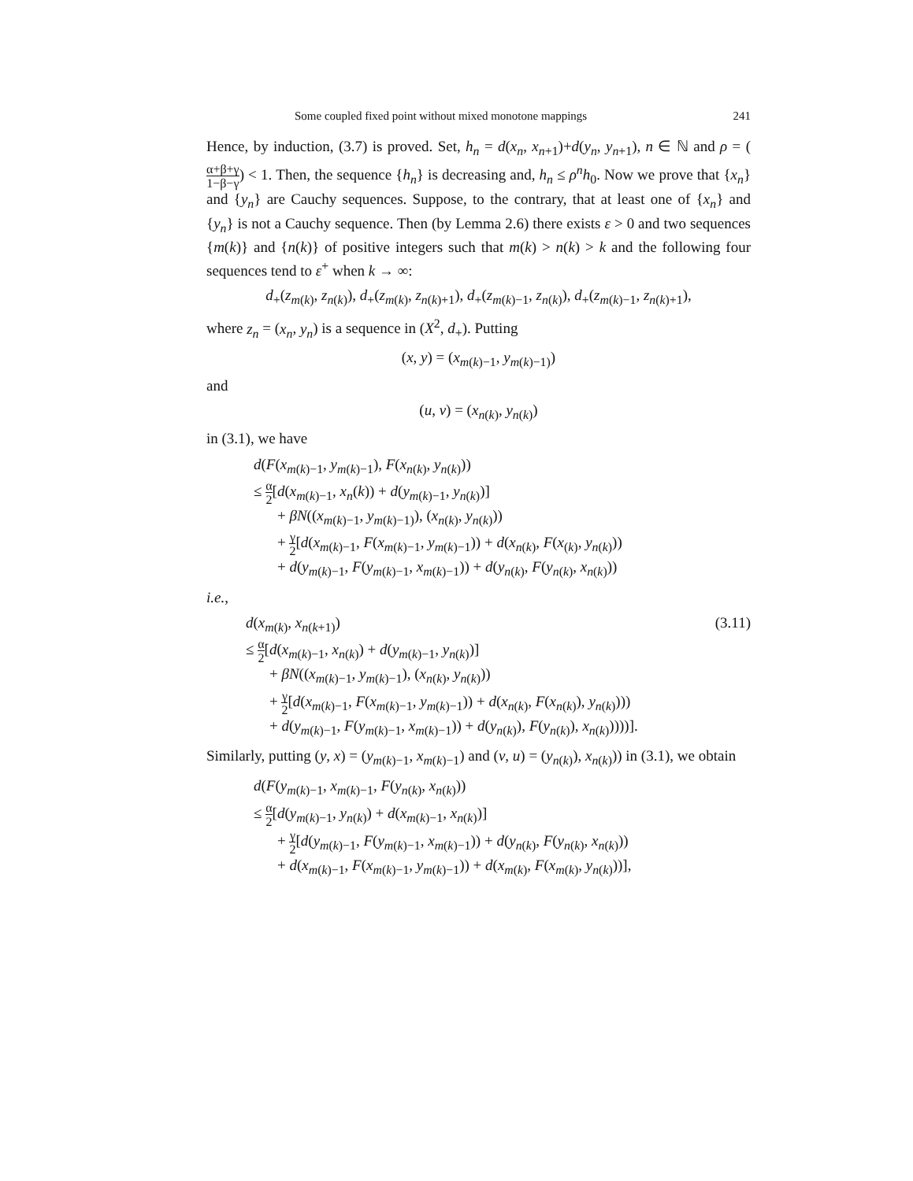Some coupled fixed point without mixed monotone mappings 241
Hence, by induction, (3.7) is proved. Set, h<sub>n</sub> = d(x<sub>n</sub>, x<sub>n+1</sub>)+d(y<sub>n</sub>, y<sub>n+1</sub>), n ∈ ℕ and ρ = (α+β+γ 1−β−γ) < 1. Then, the sequence {h<sub>n</sub>} is decreasing and, h<sub>n</sub> ≤ ρ<sup>n</sup>h<sub>0</sub>. Now we prove that {x<sub>n</sub>} and {y<sub>n</sub>} are Cauchy sequences. Suppose, to the contrary, that at least one of {x<sub>n</sub>} and {y<sub>n</sub>} is not a Cauchy sequence. Then (by Lemma 2.6) there exists ε > 0 and two sequences {m(k)} and {n(k)} of positive integers such that m(k) > n(k) > k and the following four sequences tend to ε<sup>+</sup> when k → ∞:
d<sub>+</sub>(z<sub>m(k)</sub>, z<sub>n(k)</sub>), d<sub>+</sub>(z<sub>m(k)</sub>, z<sub>n(k)+1</sub>), d<sub>+</sub>(z<sub>m(k)−1</sub>, z<sub>n(k)</sub>), d<sub>+</sub>(z<sub>m(k)−1</sub>, z<sub>n(k)+1</sub>),
where z<sub>n</sub> = (x<sub>n</sub>, y<sub>n</sub>) is a sequence in (X<sup>2</sup>, d<sub>+</sub>). Putting
(x, y) = (x<sub>m(k)−1</sub>, y<sub>m(k)−1)</sub>)
and
(u, v) = (x<sub>n(k)</sub>, y<sub>n(k)</sub>)
in (3.1), we have
d(F(x<sub>m(k)−1</sub>, y<sub>m(k)−1</sub>), F(x<sub>n(k)</sub>, y<sub>n(k)</sub>))
≤ α 2[d(x<sub>m(k)−1</sub>, x<sub>n</sub>(k)) + d(y<sub>m(k)−1</sub>, y<sub>n(k)</sub>)]
+ βN((x<sub>m(k)−1</sub>, y<sub>m(k)−1)</sub>), (x<sub>n(k)</sub>, y<sub>n(k)</sub>))
+ γ 2[d(x<sub>m(k)−1</sub>, F(x<sub>m(k)−1</sub>, y<sub>m(k)−1</sub>)) + d(x<sub>n(k)</sub>, F(x<sub>(k)</sub>, y<sub>n(k)</sub>))
+ d(y<sub>m(k)−1</sub>, F(y<sub>m(k)−1</sub>, x<sub>m(k)−1</sub>)) + d(y<sub>n(k)</sub>, F(y<sub>n(k)</sub>, x<sub>n(k)</sub>))
i.e.,
d(x<sub>m(k)</sub>, x<sub>n(k+1)</sub>) (3.11)
≤ α 2[d(x<sub>m(k)−1</sub>, x<sub>n(k)</sub>) + d(y<sub>m(k)−1</sub>, y<sub>n(k)</sub>)]
+ βN((x<sub>m(k)−1</sub>, y<sub>m(k)−1</sub>), (x<sub>n(k)</sub>, y<sub>n(k)</sub>))
+ γ 2[d(x<sub>m(k)−1</sub>, F(x<sub>m(k)−1</sub>, y<sub>m(k)−1</sub>)) + d(x<sub>n(k)</sub>, F(x<sub>n(k)</sub>), y<sub>n(k)</sub>)))
+ d(y<sub>m(k)−1</sub>, F(y<sub>m(k)−1</sub>, x<sub>m(k)−1</sub>)) + d(y<sub>n(k)</sub>), F(y<sub>n(k)</sub>), x<sub>n(k)</sub>))))].
Similarly, putting (y, x) = (y<sub>m(k)−1</sub>, x<sub>m(k)−1</sub>) and (v, u) = (y<sub>n(k)</sub>), x<sub>n(k)</sub>)) in (3.1), we obtain
d(F(y<sub>m(k)−1</sub>, x<sub>m(k)−1</sub>, F(y<sub>n(k)</sub>, x<sub>n(k)</sub>))
≤ α 2[d(y<sub>m(k)−1</sub>, y<sub>n(k)</sub>) + d(x<sub>m(k)−1</sub>, x<sub>n(k)</sub>)]
+ γ 2[d(y<sub>m(k)−1</sub>, F(y<sub>m(k)−1</sub>, x<sub>m(k)−1</sub>)) + d(y<sub>n(k)</sub>, F(y<sub>n(k)</sub>, x<sub>n(k)</sub>))
+ d(x<sub>m(k)−1</sub>, F(x<sub>m(k)−1</sub>, y<sub>m(k)−1</sub>)) + d(x<sub>m(k)</sub>, F(x<sub>m(k)</sub>, y<sub>n(k)</sub>))],